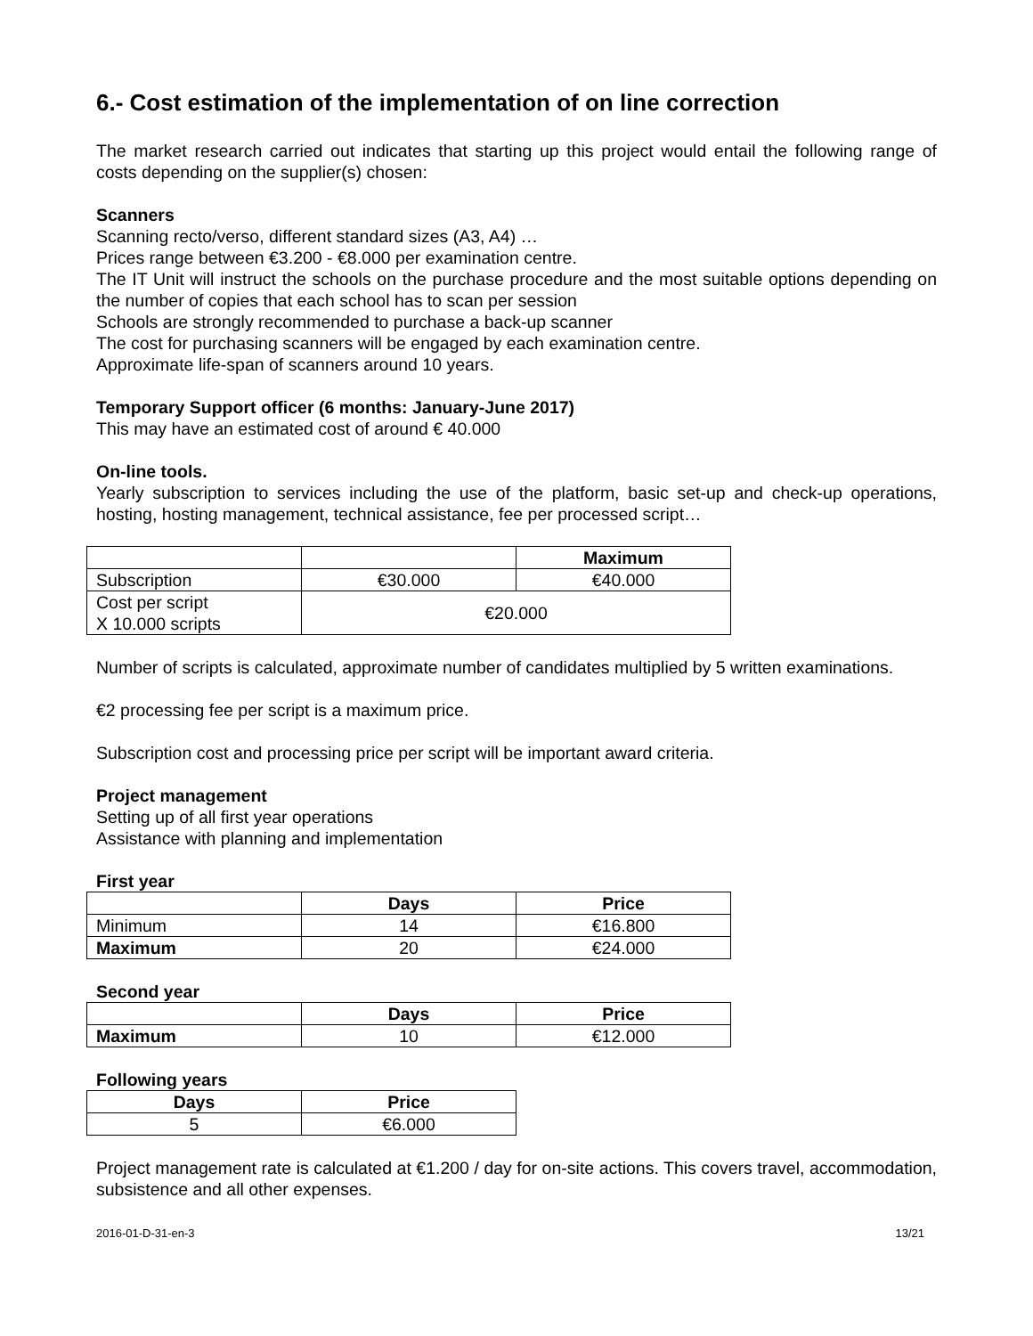6.- Cost estimation of the implementation of on line correction
The market research carried out indicates that starting up this project would entail the following range of costs depending on the supplier(s) chosen:
Scanners
Scanning recto/verso, different standard sizes (A3, A4) …
Prices range between €3.200 - €8.000 per examination centre.
The IT Unit will instruct the schools on the purchase procedure and the most suitable options depending on the number of copies that each school has to scan per session
Schools are strongly recommended to purchase a back-up scanner
The cost for purchasing scanners will be engaged by each examination centre.
Approximate life-span of scanners around 10 years.
Temporary Support officer (6 months: January-June 2017)
This may have an estimated cost of around € 40.000
On-line tools.
Yearly subscription to services including the use of the platform, basic set-up and check-up operations, hosting, hosting management, technical assistance, fee per processed script…
| | | Maximum |
| --- | --- | --- |
| Subscription | €30.000 | €40.000 |
| Cost per script X 10.000 scripts | €20.000 | |
Number of scripts is calculated, approximate number of candidates multiplied by 5 written examinations.
€2 processing fee per script is a maximum price.
Subscription cost and processing price per script will be important award criteria.
Project management
Setting up of all first year operations
Assistance with planning and implementation
First year
| | Days | Price |
| --- | --- | --- |
| Minimum | 14 | €16.800 |
| Maximum | 20 | €24.000 |
Second year
| | Days | Price |
| --- | --- | --- |
| Maximum | 10 | €12.000 |
Following years
| Days | Price |
| --- | --- |
| 5 | €6.000 |
Project management rate is calculated at €1.200 / day for on-site actions. This covers travel, accommodation, subsistence and all other expenses.
2016-01-D-31-en-3 13/21